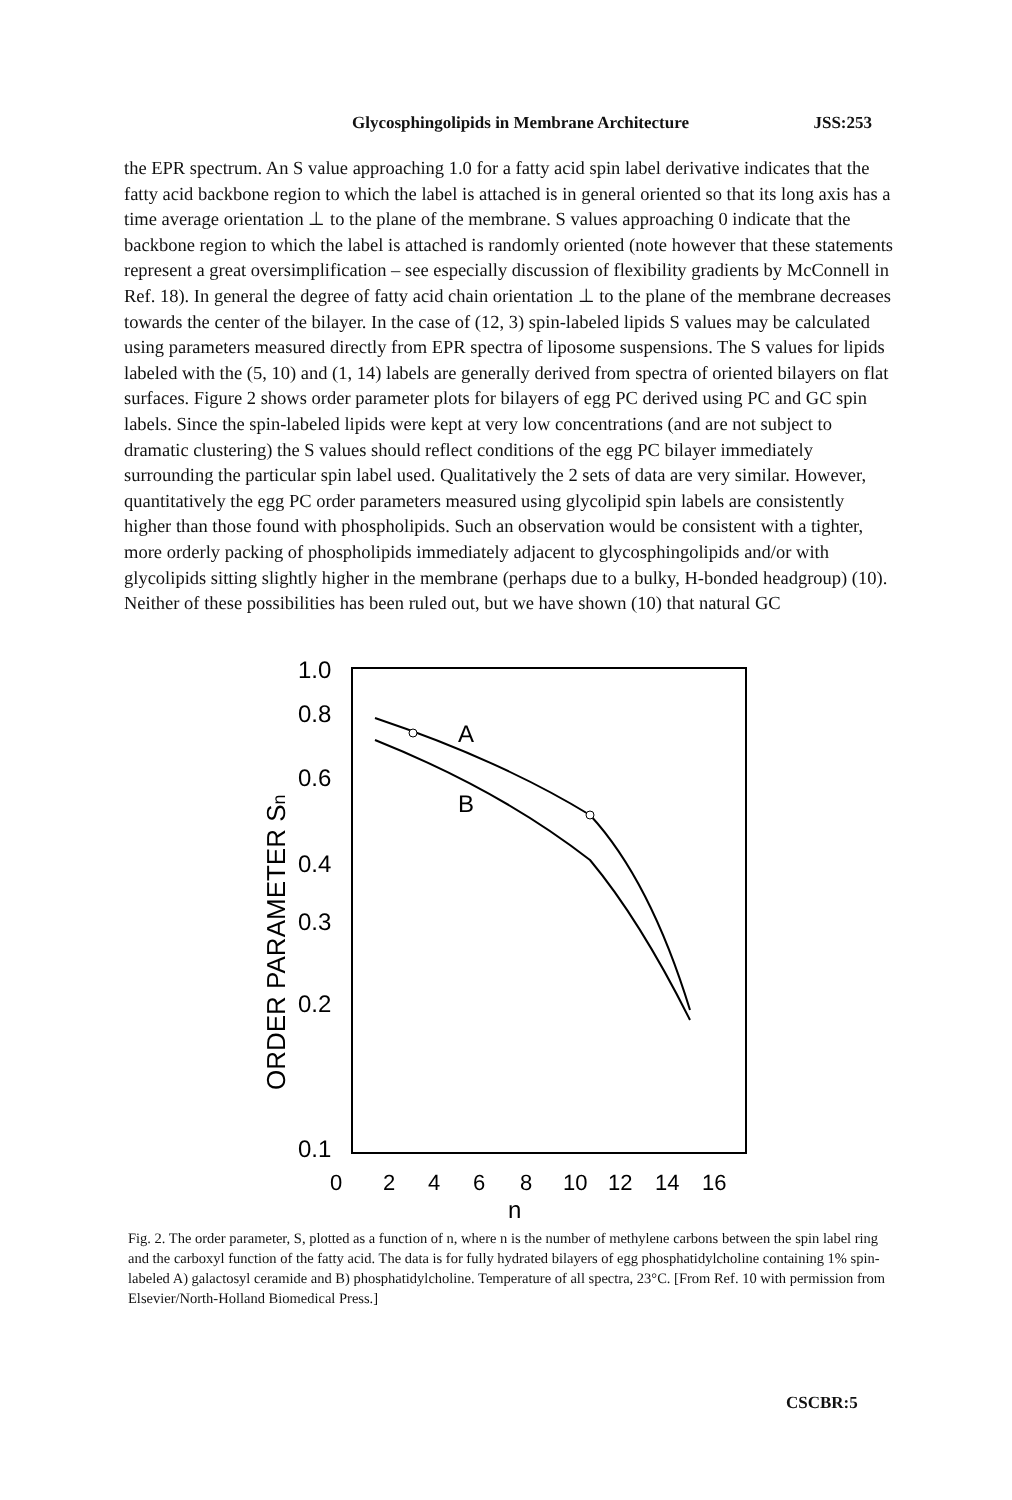Glycosphingolipids in Membrane Architecture JSS:253
the EPR spectrum. An S value approaching 1.0 for a fatty acid spin label derivative indicates that the fatty acid backbone region to which the label is attached is in general oriented so that its long axis has a time average orientation ⊥ to the plane of the membrane. S values approaching 0 indicate that the backbone region to which the label is attached is randomly oriented (note however that these statements represent a great oversimplification – see especially discussion of flexibility gradients by McConnell in Ref. 18). In general the degree of fatty acid chain orientation ⊥ to the plane of the membrane decreases towards the center of the bilayer. In the case of (12, 3) spin-labeled lipids S values may be calculated using parameters measured directly from EPR spectra of liposome suspensions. The S values for lipids labeled with the (5, 10) and (1, 14) labels are generally derived from spectra of oriented bilayers on flat surfaces. Figure 2 shows order parameter plots for bilayers of egg PC derived using PC and GC spin labels. Since the spin-labeled lipids were kept at very low concentrations (and are not subject to dramatic clustering) the S values should reflect conditions of the egg PC bilayer immediately surrounding the particular spin label used. Qualitatively the 2 sets of data are very similar. However, quantitatively the egg PC order parameters measured using glycolipid spin labels are consistently higher than those found with phospholipids. Such an observation would be consistent with a tighter, more orderly packing of phospholipids immediately adjacent to glycosphingolipids and/or with glycolipids sitting slightly higher in the membrane (perhaps due to a bulky, H-bonded headgroup) (10). Neither of these possibilities has been ruled out, but we have shown (10) that natural GC
1.0
0.8
0.6
0.4
0.3
0.2
0.1
0
2
4
6
8
10
12
14
16
n
ORDER PARAMETER Sn
A
B
Fig. 2. The order parameter, S, plotted as a function of n, where n is the number of methylene carbons between the spin label ring and the carboxyl function of the fatty acid. The data is for fully hydrated bilayers of egg phosphatidylcholine containing 1% spin-labeled A) galactosyl ceramide and B) phosphatidylcholine. Temperature of all spectra, 23°C. [From Ref. 10 with permission from Elsevier/North-Holland Biomedical Press.]
CSCBR:5